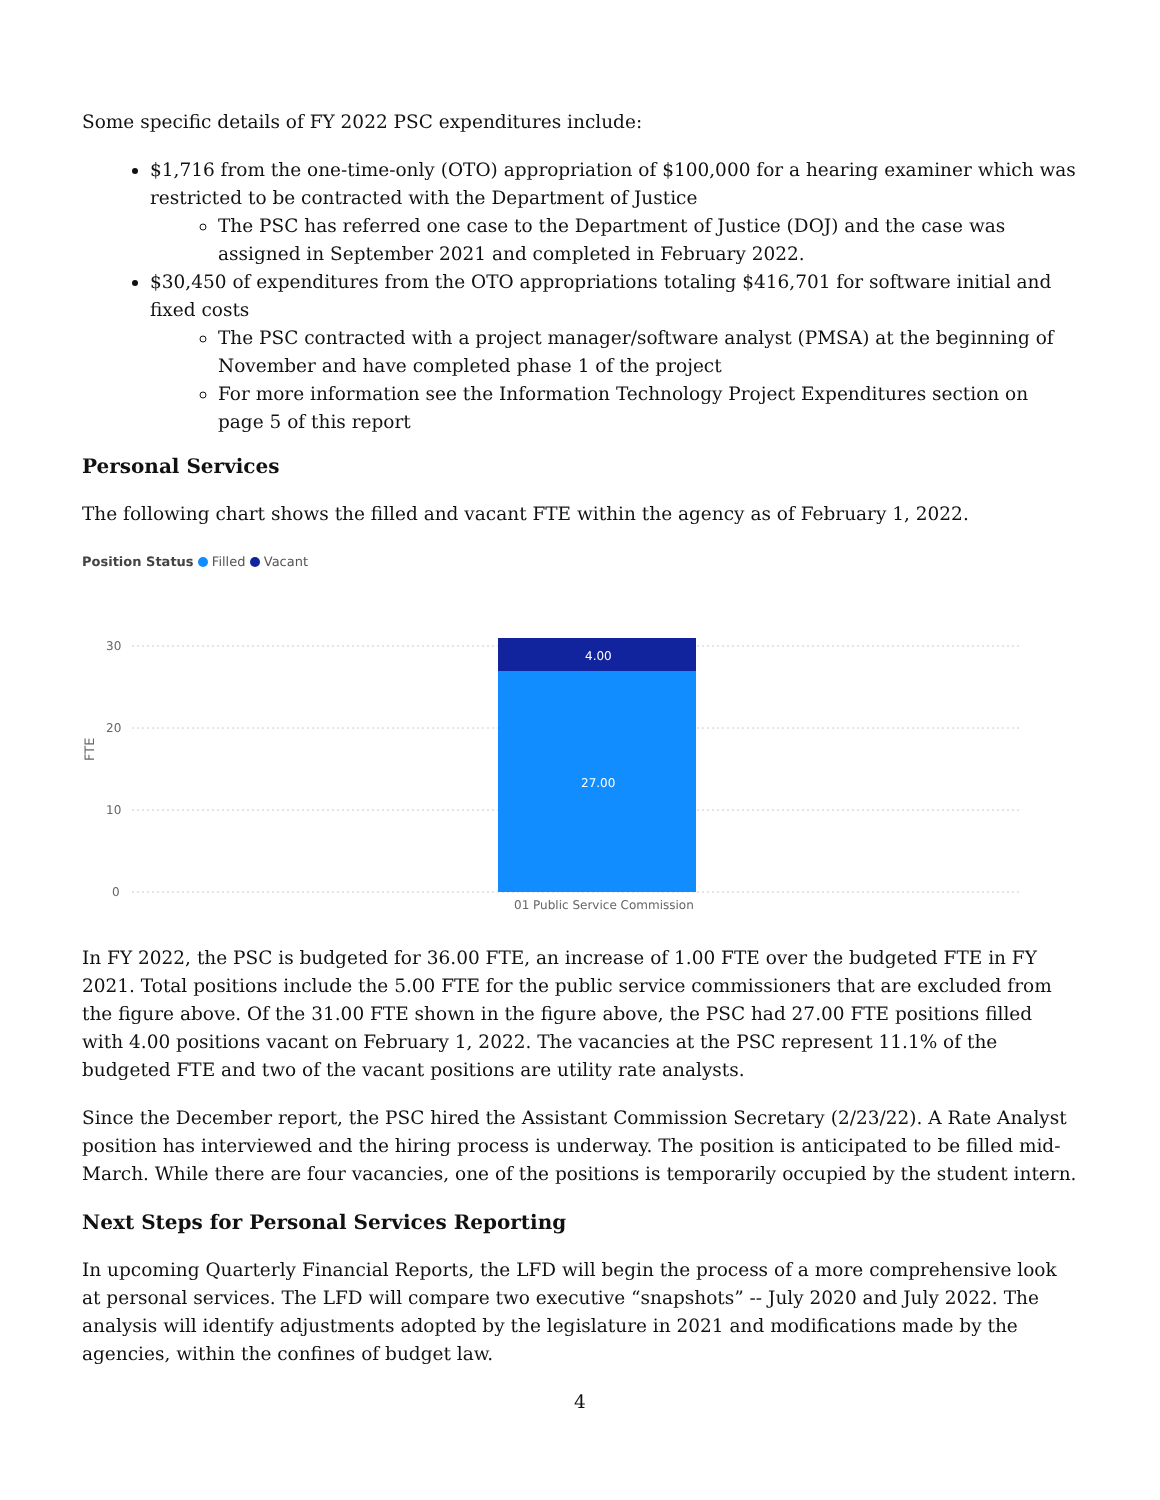Some specific details of FY 2022 PSC expenditures include:
$1,716 from the one-time-only (OTO) appropriation of $100,000 for a hearing examiner which was restricted to be contracted with the Department of Justice
The PSC has referred one case to the Department of Justice (DOJ) and the case was assigned in September 2021 and completed in February 2022.
$30,450 of expenditures from the OTO appropriations totaling $416,701 for software initial and fixed costs
The PSC contracted with a project manager/software analyst (PMSA) at the beginning of November and have completed phase 1 of the project
For more information see the Information Technology Project Expenditures section on page 5 of this report
Personal Services
The following chart shows the filled and vacant FTE within the agency as of February 1, 2022.
Position Status Filled Vacant
30
20
10
0
FTE
01 Public Service Commission
4.00
27.00
In FY 2022, the PSC is budgeted for 36.00 FTE, an increase of 1.00 FTE over the budgeted FTE in FY 2021. Total positions include the 5.00 FTE for the public service commissioners that are excluded from the figure above. Of the 31.00 FTE shown in the figure above, the PSC had 27.00 FTE positions filled with 4.00 positions vacant on February 1, 2022. The vacancies at the PSC represent 11.1% of the budgeted FTE and two of the vacant positions are utility rate analysts.
Since the December report, the PSC hired the Assistant Commission Secretary (2/23/22). A Rate Analyst position has interviewed and the hiring process is underway. The position is anticipated to be filled mid-March. While there are four vacancies, one of the positions is temporarily occupied by the student intern.
Next Steps for Personal Services Reporting
In upcoming Quarterly Financial Reports, the LFD will begin the process of a more comprehensive look at personal services. The LFD will compare two executive “snapshots” -- July 2020 and July 2022. The analysis will identify adjustments adopted by the legislature in 2021 and modifications made by the agencies, within the confines of budget law.
4